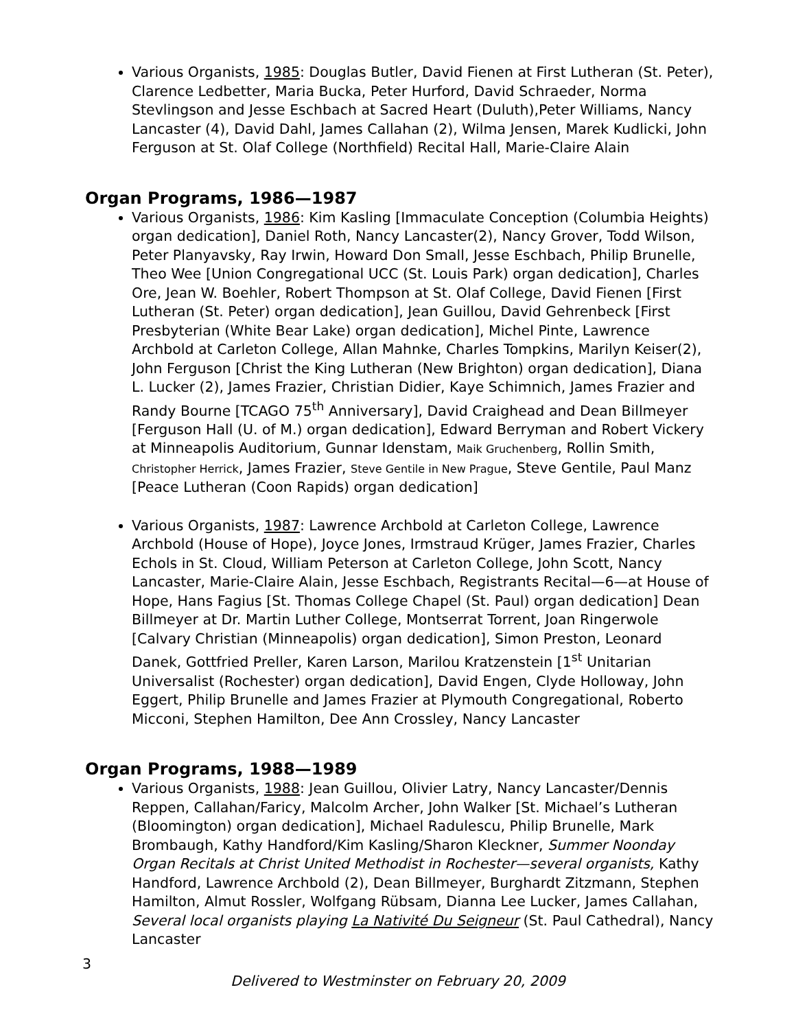Various Organists, 1985: Douglas Butler, David Fienen at First Lutheran (St. Peter), Clarence Ledbetter, Maria Bucka, Peter Hurford, David Schraeder, Norma Stevlingson and Jesse Eschbach at Sacred Heart (Duluth),Peter Williams, Nancy Lancaster (4), David Dahl, James Callahan (2), Wilma Jensen, Marek Kudlicki, John Ferguson at St. Olaf College (Northfield) Recital Hall, Marie-Claire Alain
Organ Programs, 1986—1987
Various Organists, 1986: Kim Kasling [Immaculate Conception (Columbia Heights) organ dedication], Daniel Roth, Nancy Lancaster(2), Nancy Grover, Todd Wilson, Peter Planyavsky, Ray Irwin, Howard Don Small, Jesse Eschbach, Philip Brunelle, Theo Wee [Union Congregational UCC (St. Louis Park) organ dedication], Charles Ore, Jean W. Boehler, Robert Thompson at St. Olaf College, David Fienen [First Lutheran (St. Peter) organ dedication], Jean Guillou, David Gehrenbeck [First Presbyterian (White Bear Lake) organ dedication], Michel Pinte, Lawrence Archbold at Carleton College, Allan Mahnke, Charles Tompkins, Marilyn Keiser(2), John Ferguson [Christ the King Lutheran (New Brighton) organ dedication], Diana L. Lucker (2), James Frazier, Christian Didier, Kaye Schimnich, James Frazier and Randy Bourne [TCAGO 75<sup>th</sup> Anniversary], David Craighead and Dean Billmeyer [Ferguson Hall (U. of M.) organ dedication], Edward Berryman and Robert Vickery at Minneapolis Auditorium, Gunnar Idenstam, Maik Gruchenberg, Rollin Smith, Christopher Herrick, James Frazier, Steve Gentile in New Prague, Steve Gentile, Paul Manz [Peace Lutheran (Coon Rapids) organ dedication]
Various Organists, 1987: Lawrence Archbold at Carleton College, Lawrence Archbold (House of Hope), Joyce Jones, Irmstraud Krüger, James Frazier, Charles Echols in St. Cloud, William Peterson at Carleton College, John Scott, Nancy Lancaster, Marie-Claire Alain, Jesse Eschbach, Registrants Recital—6—at House of Hope, Hans Fagius [St. Thomas College Chapel (St. Paul) organ dedication] Dean Billmeyer at Dr. Martin Luther College, Montserrat Torrent, Joan Ringerwole [Calvary Christian (Minneapolis) organ dedication], Simon Preston, Leonard Danek, Gottfried Preller, Karen Larson, Marilou Kratzenstein [1<sup>st</sup> Unitarian Universalist (Rochester) organ dedication], David Engen, Clyde Holloway, John Eggert, Philip Brunelle and James Frazier at Plymouth Congregational, Roberto Micconi, Stephen Hamilton, Dee Ann Crossley, Nancy Lancaster
Organ Programs, 1988—1989
Various Organists, 1988: Jean Guillou, Olivier Latry, Nancy Lancaster/Dennis Reppen, Callahan/Faricy, Malcolm Archer, John Walker [St. Michael’s Lutheran (Bloomington) organ dedication], Michael Radulescu, Philip Brunelle, Mark Brombaugh, Kathy Handford/Kim Kasling/Sharon Kleckner, Summer Noonday Organ Recitals at Christ United Methodist in Rochester—several organists, Kathy Handford, Lawrence Archbold (2), Dean Billmeyer, Burghardt Zitzmann, Stephen Hamilton, Almut Rossler, Wolfgang Rübsam, Dianna Lee Lucker, James Callahan, Several local organists playing La Nativité Du Seigneur (St. Paul Cathedral), Nancy Lancaster
3
Delivered to Westminster on February 20, 2009